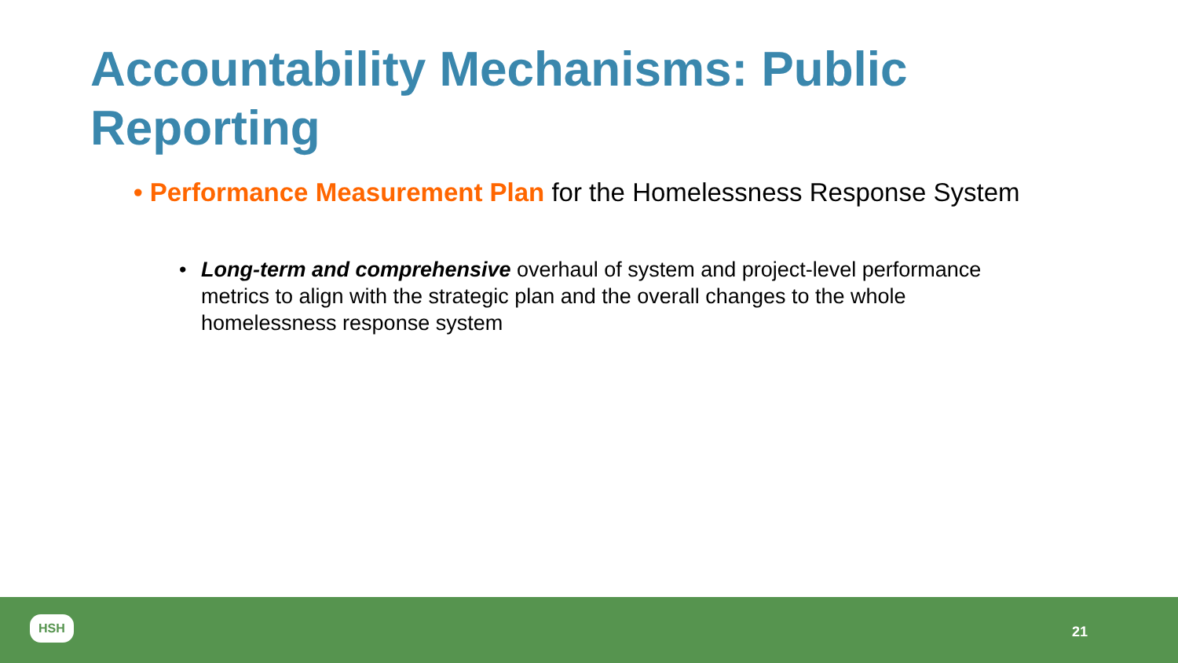Accountability Mechanisms: Public Reporting
• Performance Measurement Plan for the Homelessness Response System
• Long-term and comprehensive overhaul of system and project-level performance metrics to align with the strategic plan and the overall changes to the whole homelessness response system
HSH
21